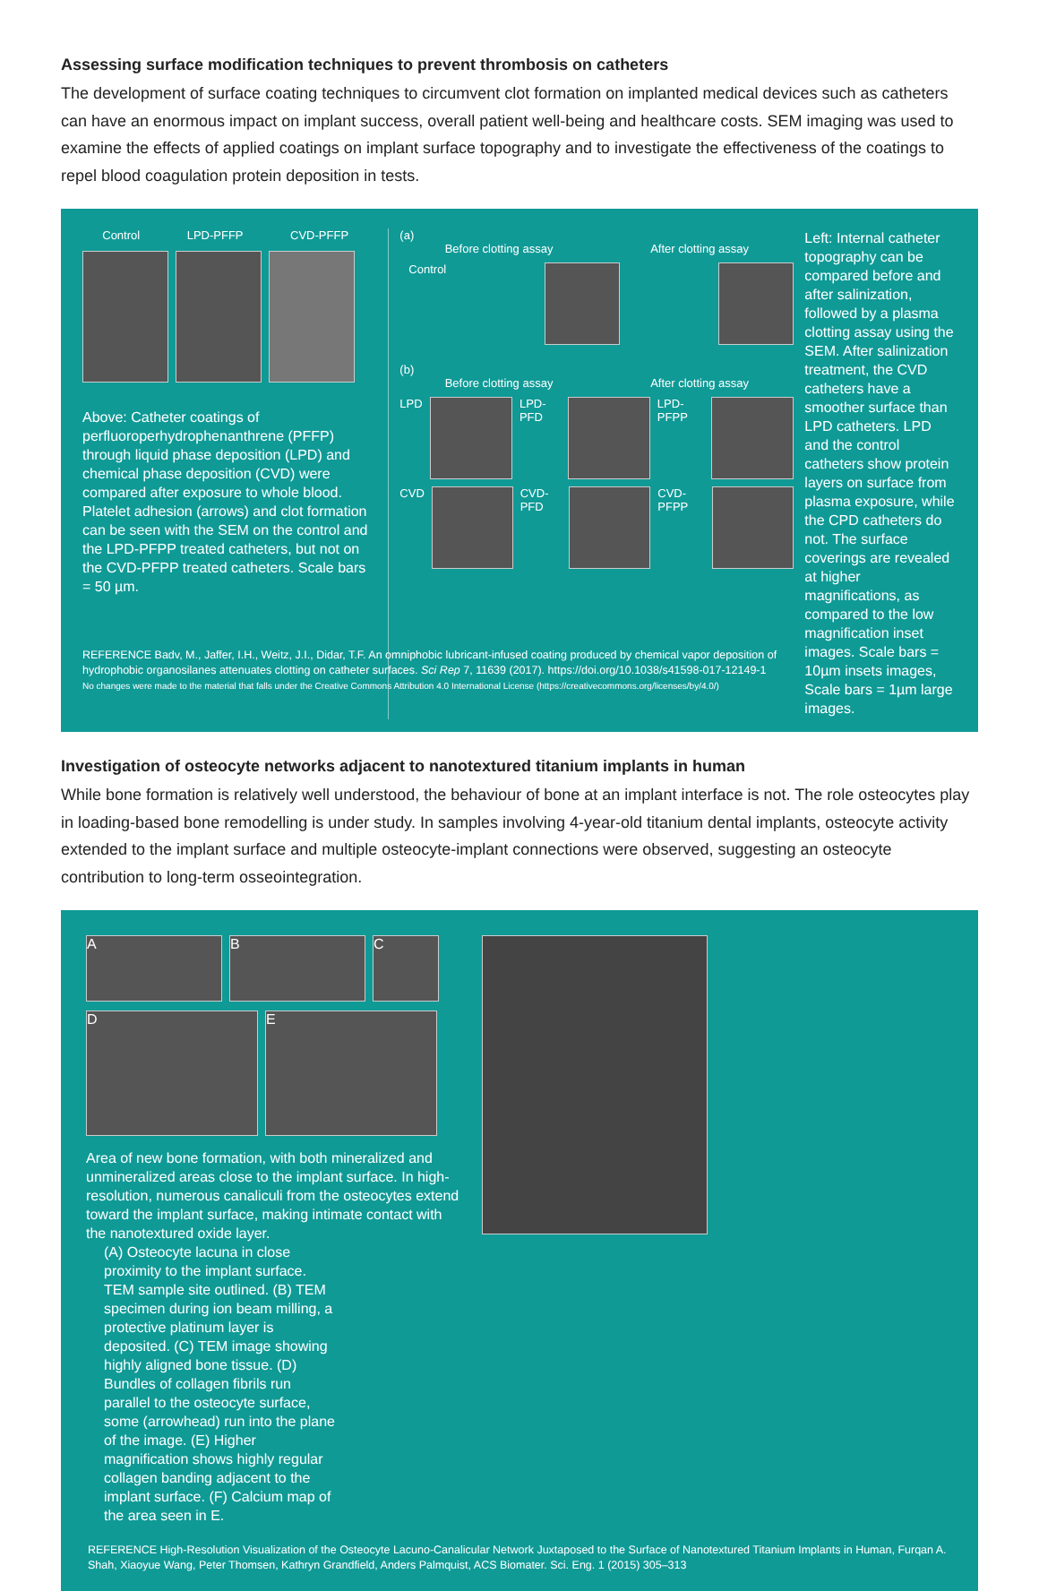Assessing surface modification techniques to prevent thrombosis on catheters
The development of surface coating techniques to circumvent clot formation on implanted medical devices such as catheters can have an enormous impact on implant success, overall patient well-being and healthcare costs. SEM imaging was used to examine the effects of applied coatings on implant surface topography and to investigate the effectiveness of the coatings to repel blood coagulation protein deposition in tests.
Control LPD-PFFP CVD-PFFP
Above: Catheter coatings of perfluoroperhydrophenanthrene (PFFP) through liquid phase deposition (LPD) and chemical phase deposition (CVD) were compared after exposure to whole blood. Platelet adhesion (arrows) and clot formation can be seen with the SEM on the control and the LPD-PFPP treated catheters, but not on the CVD-PFPP treated catheters. Scale bars = 50 µm.
(a)
Before clotting assay After clotting assay
Control
(b)
Before clotting assay After clotting assay
LPD LPD-PFD LPD-PFPP
CVD CVD-PFD CVD-PFPP
Left: Internal catheter topography can be compared before and after salinization, followed by a plasma clotting assay using the SEM. After salinization treatment, the CVD catheters have a smoother surface than LPD catheters. LPD and the control catheters show protein layers on surface from plasma exposure, while the CPD catheters do not. The surface coverings are revealed at higher magnifications, as compared to the low magnification inset images. Scale bars = 10µm insets images, Scale bars = 1µm large images.
REFERENCE Badv, M., Jaffer, I.H., Weitz, J.I., Didar, T.F. An omniphobic lubricant-infused coating produced by chemical vapor deposition of hydrophobic organosilanes attenuates clotting on catheter surfaces. Sci Rep 7, 11639 (2017). https://doi.org/10.1038/s41598-017-12149-1
No changes were made to the material that falls under the Creative Commons Attribution 4.0 International License (https://creativecommons.org/licenses/by/4.0/)
Investigation of osteocyte networks adjacent to nanotextured titanium implants in human
While bone formation is relatively well understood, the behaviour of bone at an implant interface is not. The role osteocytes play in loading-based bone remodelling is under study. In samples involving 4-year-old titanium dental implants, osteocyte activity extended to the implant surface and multiple osteocyte-implant connections were observed, suggesting an osteocyte contribution to long-term osseointegration.
A B C
D E
Area of new bone formation, with both mineralized and unmineralized areas close to the implant surface. In high-resolution, numerous canaliculi from the osteocytes extend toward the implant surface, making intimate contact with the nanotextured oxide layer.
(A) Osteocyte lacuna in close proximity to the implant surface. TEM sample site outlined. (B) TEM specimen during ion beam milling, a protective platinum layer is deposited. (C) TEM image showing highly aligned bone tissue. (D) Bundles of collagen fibrils run parallel to the osteocyte surface, some (arrowhead) run into the plane of the image. (E) Higher magnification shows highly regular collagen banding adjacent to the implant surface. (F) Calcium map of the area seen in E.
REFERENCE High-Resolution Visualization of the Osteocyte Lacuno-Canalicular Network Juxtaposed to the Surface of Nanotextured Titanium Implants in Human, Furqan A. Shah, Xiaoyue Wang, Peter Thomsen, Kathryn Grandfield, Anders Palmquist, ACS Biomater. Sci. Eng. 1 (2015) 305–313